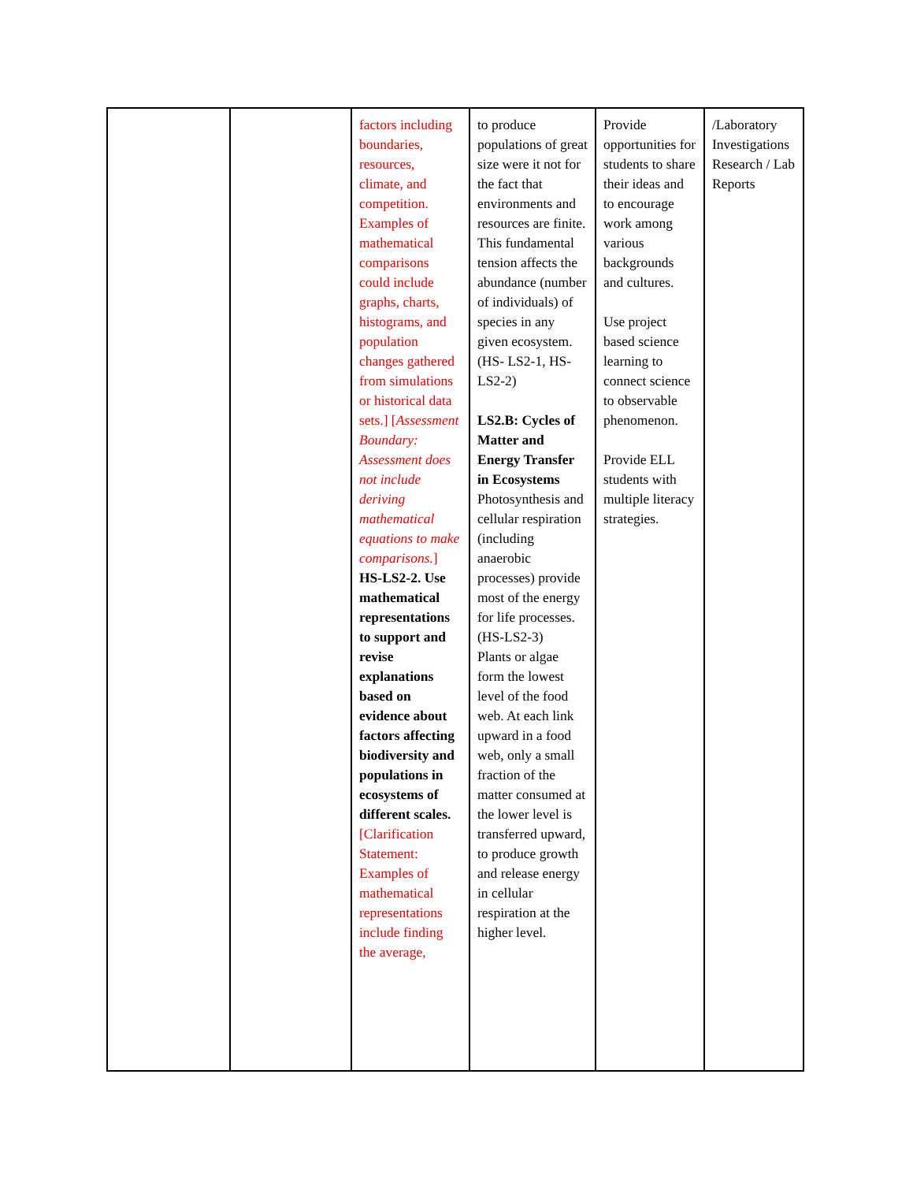| | | factors including boundaries, resources, climate, and competition. Examples of mathematical comparisons could include graphs, charts, histograms, and population changes gathered from simulations or historical data sets.] [ Assessment Boundary: Assessment does not include deriving mathematical equations to make comparisons. ] HS-LS2-2. Use mathematical representations to support and revise explanations based on evidence about factors affecting biodiversity and populations in ecosystems of different scales. [Clarification Statement: Examples of mathematical representations include finding the average, | to produce populations of great size were it not for the fact that environments and resources are finite. This fundamental tension affects the abundance (number of individuals) of species in any given ecosystem. (HS- LS2-1, HS-LS2-2) LS2.B: Cycles of Matter and Energy Transfer in Ecosystems Photosynthesis and cellular respiration (including anaerobic processes) provide most of the energy for life processes. (HS-LS2-3) Plants or algae form the lowest level of the food web. At each link upward in a food web, only a small fraction of the matter consumed at the lower level is transferred upward, to produce growth and release energy in cellular respiration at the higher level. | Provide opportunities for students to share their ideas and to encourage work among various backgrounds and cultures. Use project based science learning to connect science to observable phenomenon. Provide ELL students with multiple literacy strategies. | /Laboratory Investigations Research / Lab Reports |